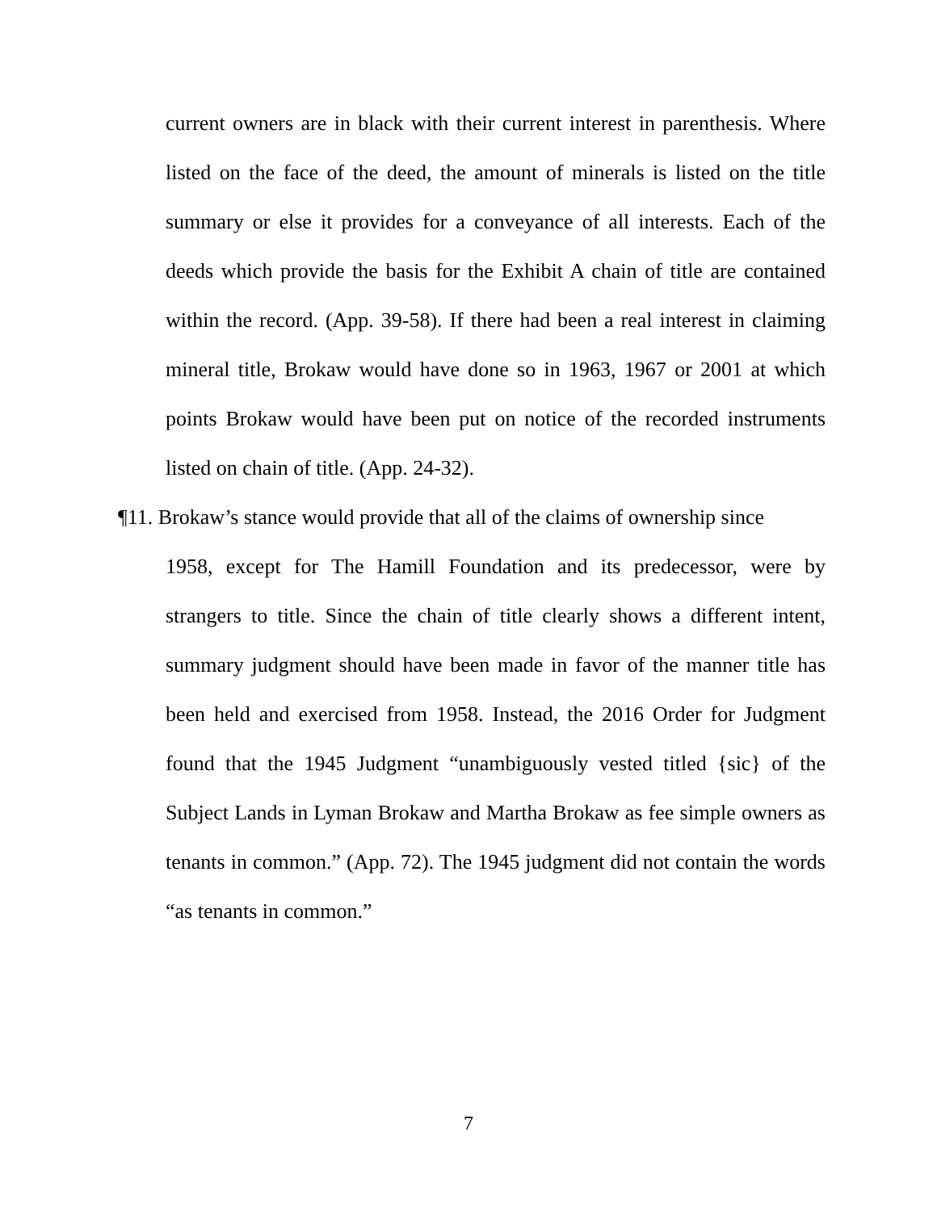current owners are in black with their current interest in parenthesis. Where listed on the face of the deed, the amount of minerals is listed on the title summary or else it provides for a conveyance of all interests. Each of the deeds which provide the basis for the Exhibit A chain of title are contained within the record. (App. 39-58). If there had been a real interest in claiming mineral title, Brokaw would have done so in 1963, 1967 or 2001 at which points Brokaw would have been put on notice of the recorded instruments listed on chain of title. (App. 24-32).
¶11. Brokaw’s stance would provide that all of the claims of ownership since
1958, except for The Hamill Foundation and its predecessor, were by strangers to title. Since the chain of title clearly shows a different intent, summary judgment should have been made in favor of the manner title has been held and exercised from 1958. Instead, the 2016 Order for Judgment found that the 1945 Judgment “unambiguously vested titled {sic} of the Subject Lands in Lyman Brokaw and Martha Brokaw as fee simple owners as tenants in common.” (App. 72). The 1945 judgment did not contain the words “as tenants in common.”
7